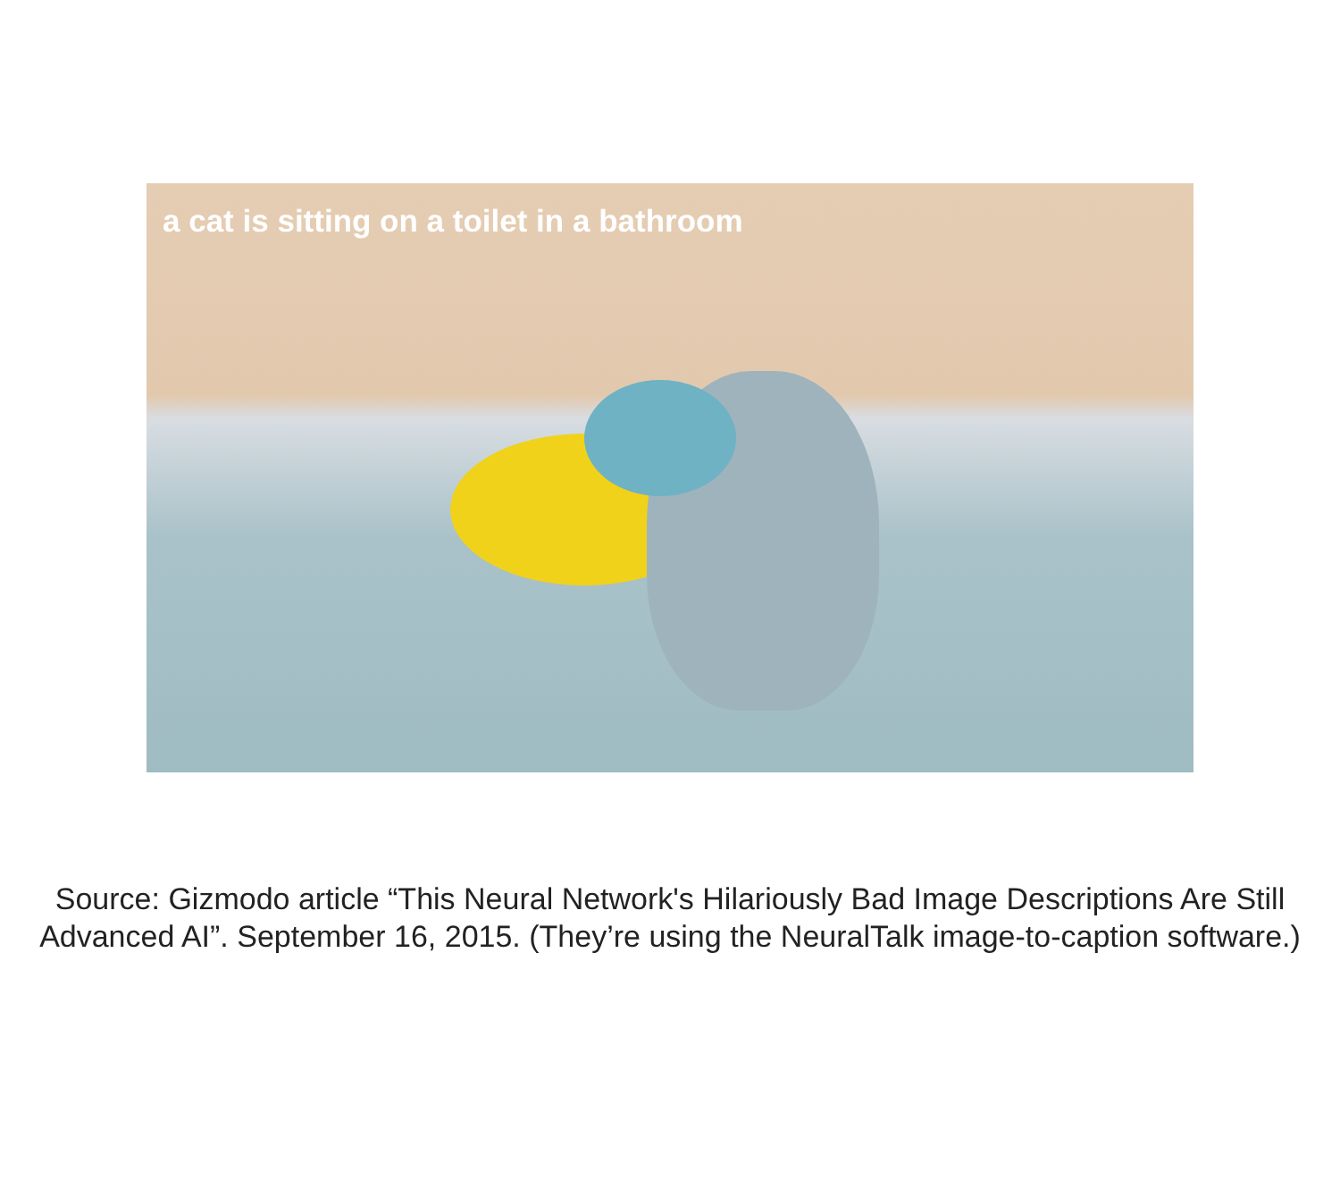a cat is sitting on a toilet in a bathroom
Source: Gizmodo article “This Neural Network's Hilariously Bad Image Descriptions Are Still
Advanced AI”. September 16, 2015. (They’re using the NeuralTalk image-to-caption software.)